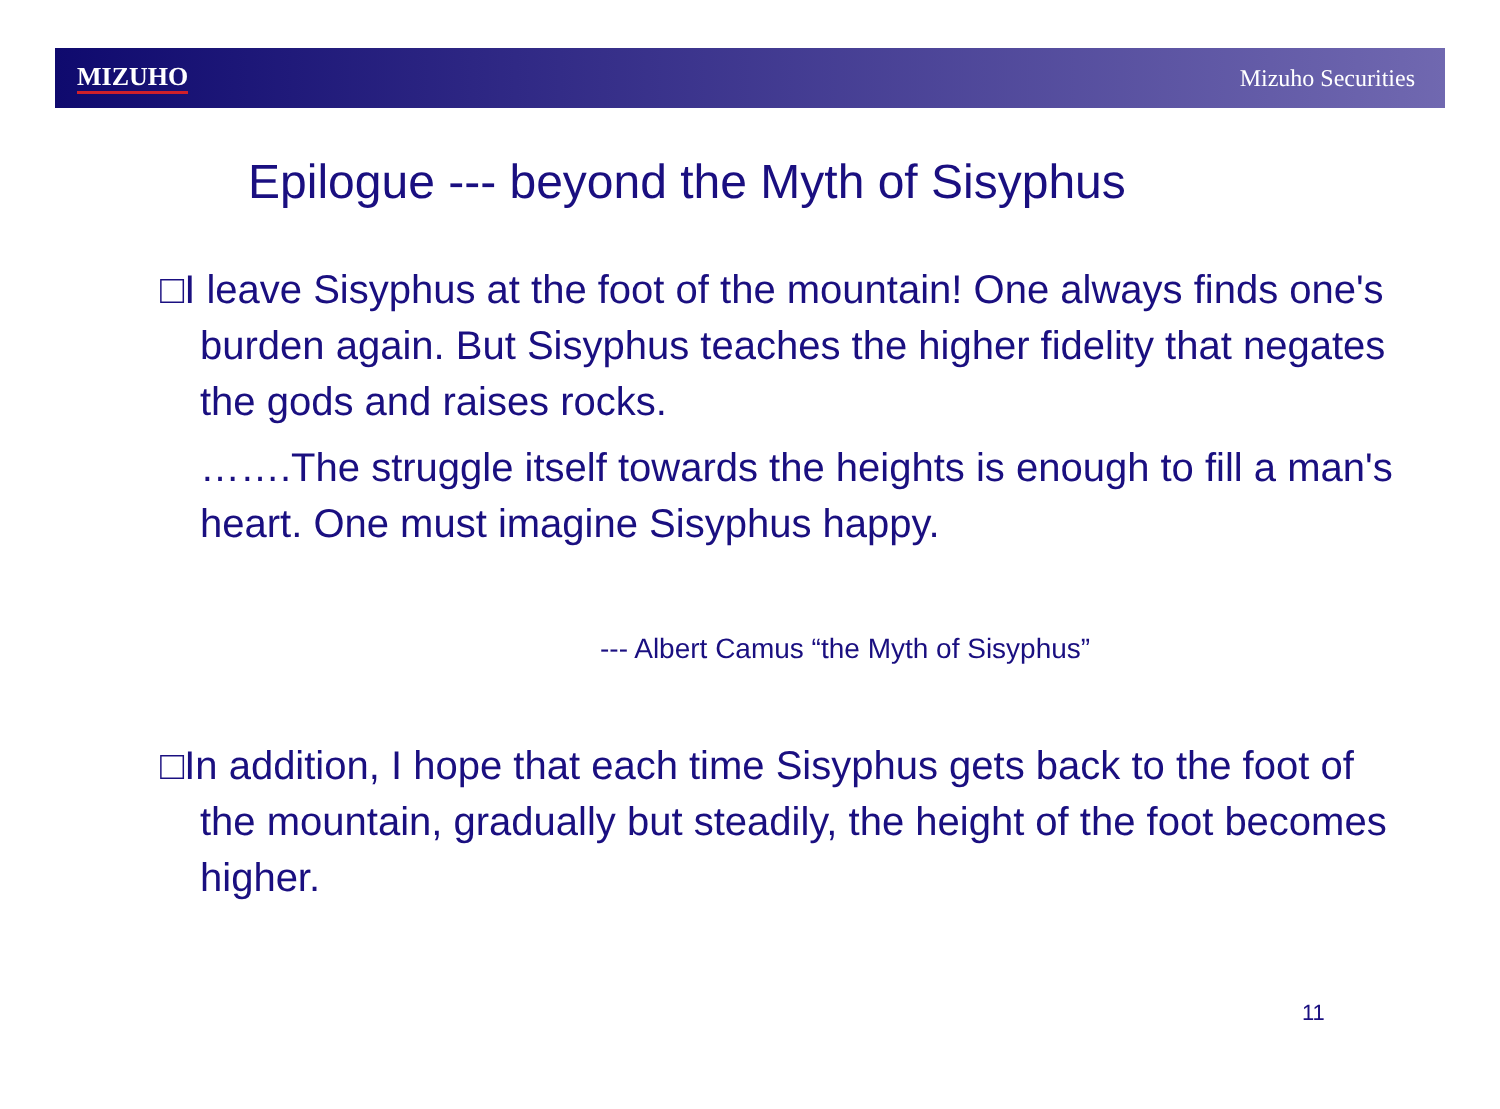MIZUHO Mizuho Securities
Epilogue --- beyond the Myth of Sisyphus
□I leave Sisyphus at the foot of the mountain! One always finds one's burden again. But Sisyphus teaches the higher fidelity that negates the gods and raises rocks.
…….The struggle itself towards the heights is enough to fill a man's heart. One must imagine Sisyphus happy.
--- Albert Camus “the Myth of Sisyphus”
□In addition, I hope that each time Sisyphus gets back to the foot of the mountain, gradually but steadily, the height of the foot becomes higher.
11